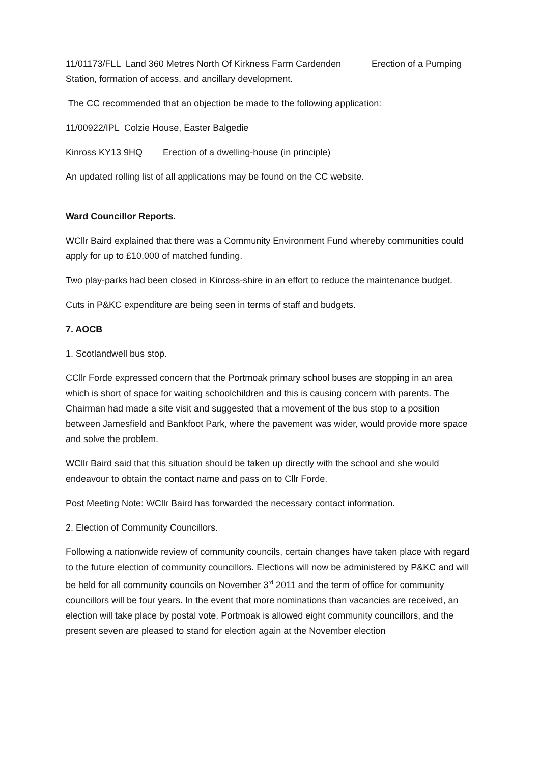11/01173/FLL Land 360 Metres North Of Kirkness Farm Cardenden Erection of a Pumping Station, formation of access, and ancillary development.
The CC recommended that an objection be made to the following application:
11/00922/IPL Colzie House, Easter Balgedie
Kinross KY13 9HQ Erection of a dwelling-house (in principle)
An updated rolling list of all applications may be found on the CC website.
Ward Councillor Reports.
WCllr Baird explained that there was a Community Environment Fund whereby communities could apply for up to £10,000 of matched funding.
Two play-parks had been closed in Kinross-shire in an effort to reduce the maintenance budget.
Cuts in P&KC expenditure are being seen in terms of staff and budgets.
7. AOCB
1. Scotlandwell bus stop.
CCllr Forde expressed concern that the Portmoak primary school buses are stopping in an area which is short of space for waiting schoolchildren and this is causing concern with parents. The Chairman had made a site visit and suggested that a movement of the bus stop to a position between Jamesfield and Bankfoot Park, where the pavement was wider, would provide more space and solve the problem.
WCllr Baird said that this situation should be taken up directly with the school and she would endeavour to obtain the contact name and pass on to Cllr Forde.
Post Meeting Note: WCllr Baird has forwarded the necessary contact information.
2. Election of Community Councillors.
Following a nationwide review of community councils, certain changes have taken place with regard to the future election of community councillors. Elections will now be administered by P&KC and will be held for all community councils on November 3<sup>rd</sup> 2011 and the term of office for community councillors will be four years. In the event that more nominations than vacancies are received, an election will take place by postal vote. Portmoak is allowed eight community councillors, and the present seven are pleased to stand for election again at the November election